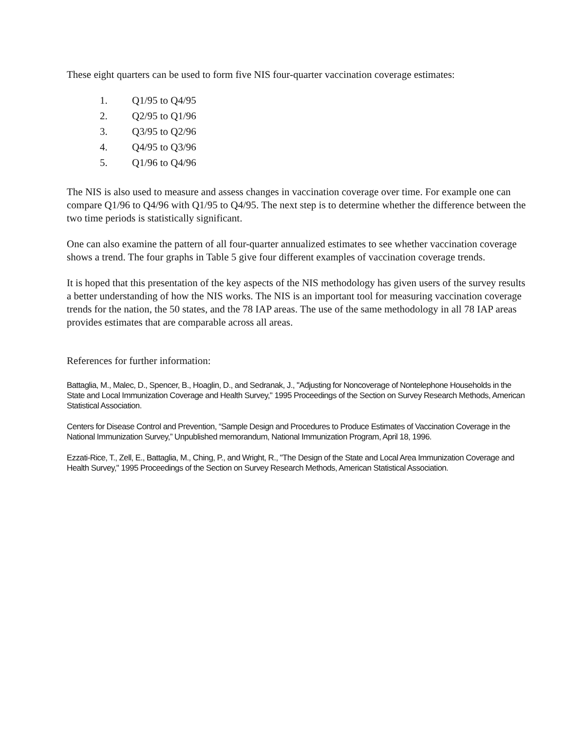These eight quarters can be used to form five NIS four-quarter vaccination coverage estimates:
1. Q1/95 to Q4/95
2. Q2/95 to Q1/96
3. Q3/95 to Q2/96
4. Q4/95 to Q3/96
5. Q1/96 to Q4/96
The NIS is also used to measure and assess changes in vaccination coverage over time. For example one can compare Q1/96 to Q4/96 with Q1/95 to Q4/95. The next step is to determine whether the difference between the two time periods is statistically significant.
One can also examine the pattern of all four-quarter annualized estimates to see whether vaccination coverage shows a trend. The four graphs in Table 5 give four different examples of vaccination coverage trends.
It is hoped that this presentation of the key aspects of the NIS methodology has given users of the survey results a better understanding of how the NIS works. The NIS is an important tool for measuring vaccination coverage trends for the nation, the 50 states, and the 78 IAP areas. The use of the same methodology in all 78 IAP areas provides estimates that are comparable across all areas.
References for further information:
Battaglia, M., Malec, D., Spencer, B., Hoaglin, D., and Sedranak, J., "Adjusting for Noncoverage of Nontelephone Households in the State and Local Immunization Coverage and Health Survey," 1995 Proceedings of the Section on Survey Research Methods, American Statistical Association.
Centers for Disease Control and Prevention, “Sample Design and Procedures to Produce Estimates of Vaccination Coverage in the National Immunization Survey,” Unpublished memorandum, National Immunization Program, April 18, 1996.
Ezzati-Rice, T., Zell, E., Battaglia, M., Ching, P., and Wright, R., "The Design of the State and Local Area Immunization Coverage and Health Survey," 1995 Proceedings of the Section on Survey Research Methods, American Statistical Association.